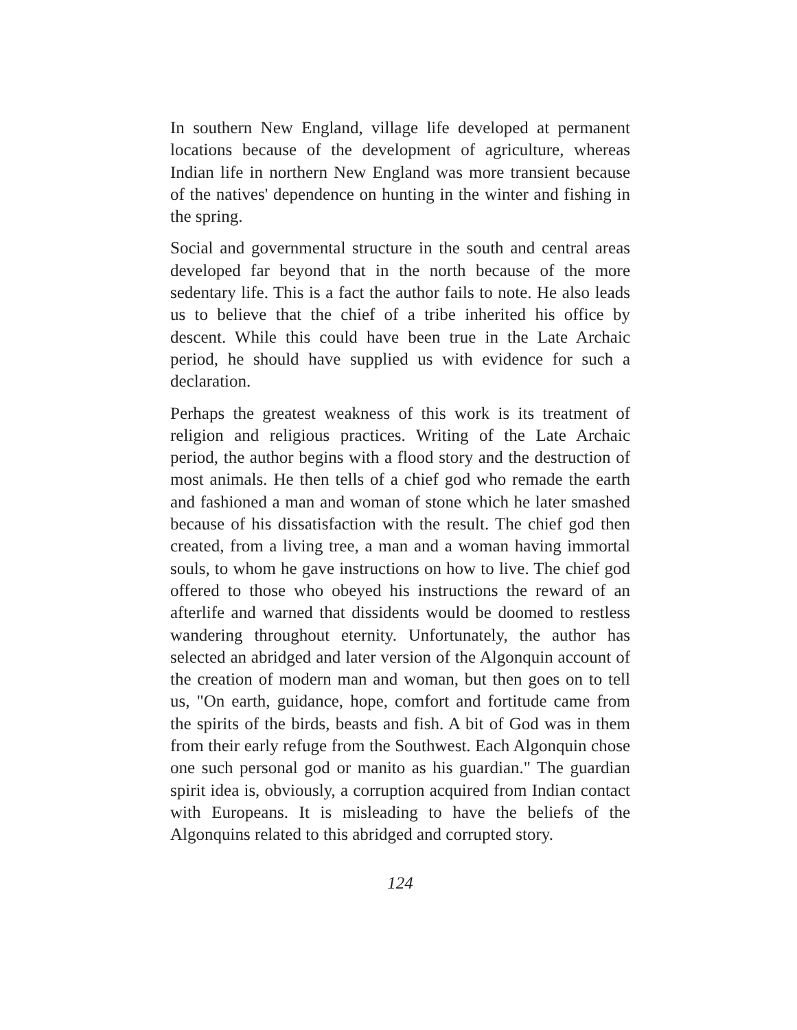In southern New England, village life developed at permanent locations because of the development of agriculture, whereas Indian life in northern New England was more transient because of the natives' dependence on hunting in the winter and fishing in the spring.
Social and governmental structure in the south and central areas developed far beyond that in the north because of the more sedentary life. This is a fact the author fails to note. He also leads us to believe that the chief of a tribe inherited his office by descent. While this could have been true in the Late Archaic period, he should have supplied us with evidence for such a declaration.
Perhaps the greatest weakness of this work is its treatment of religion and religious practices. Writing of the Late Archaic period, the author begins with a flood story and the destruction of most animals. He then tells of a chief god who remade the earth and fashioned a man and woman of stone which he later smashed because of his dissatisfaction with the result. The chief god then created, from a living tree, a man and a woman having immortal souls, to whom he gave instructions on how to live. The chief god offered to those who obeyed his instructions the reward of an afterlife and warned that dissidents would be doomed to restless wandering throughout eternity. Unfortunately, the author has selected an abridged and later version of the Algonquin account of the creation of modern man and woman, but then goes on to tell us, "On earth, guidance, hope, comfort and fortitude came from the spirits of the birds, beasts and fish. A bit of God was in them from their early refuge from the Southwest. Each Algonquin chose one such personal god or manito as his guardian." The guardian spirit idea is, obviously, a corruption acquired from Indian contact with Europeans. It is misleading to have the beliefs of the Algonquins related to this abridged and corrupted story.
124